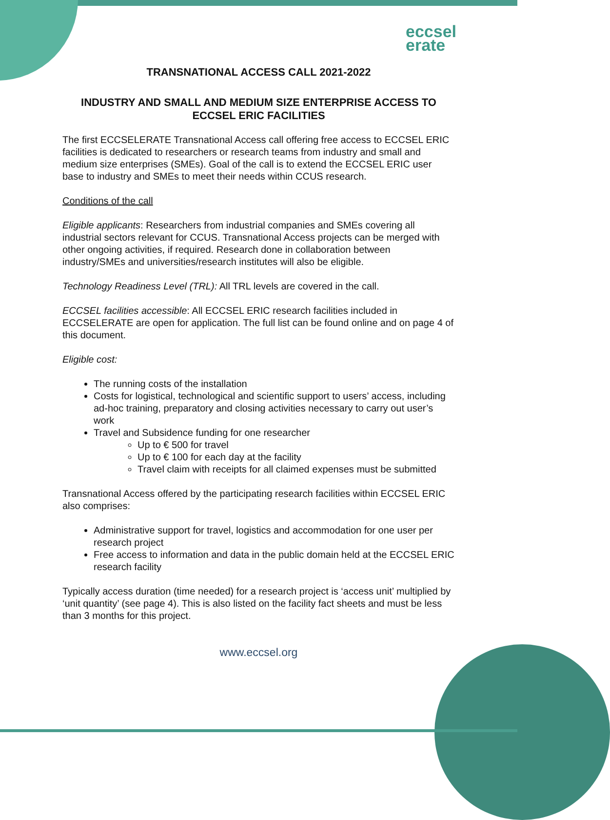eccsel
erate
TRANSNATIONAL ACCESS CALL 2021-2022
INDUSTRY AND SMALL AND MEDIUM SIZE ENTERPRISE ACCESS TO ECCSEL ERIC FACILITIES
The first ECCSELERATE Transnational Access call offering free access to ECCSEL ERIC facilities is dedicated to researchers or research teams from industry and small and medium size enterprises (SMEs). Goal of the call is to extend the ECCSEL ERIC user base to industry and SMEs to meet their needs within CCUS research.
Conditions of the call
Eligible applicants: Researchers from industrial companies and SMEs covering all industrial sectors relevant for CCUS. Transnational Access projects can be merged with other ongoing activities, if required. Research done in collaboration between industry/SMEs and universities/research institutes will also be eligible.
Technology Readiness Level (TRL): All TRL levels are covered in the call.
ECCSEL facilities accessible: All ECCSEL ERIC research facilities included in ECCSELERATE are open for application. The full list can be found online and on page 4 of this document.
Eligible cost:
The running costs of the installation
Costs for logistical, technological and scientific support to users’ access, including ad-hoc training, preparatory and closing activities necessary to carry out user’s work
Travel and Subsidence funding for one researcher
Up to € 500 for travel
Up to € 100 for each day at the facility
Travel claim with receipts for all claimed expenses must be submitted
Transnational Access offered by the participating research facilities within ECCSEL ERIC also comprises:
Administrative support for travel, logistics and accommodation for one user per research project
Free access to information and data in the public domain held at the ECCSEL ERIC research facility
Typically access duration (time needed) for a research project is ‘access unit’ multiplied by ‘unit quantity’ (see page 4). This is also listed on the facility fact sheets and must be less than 3 months for this project.
www.eccsel.org